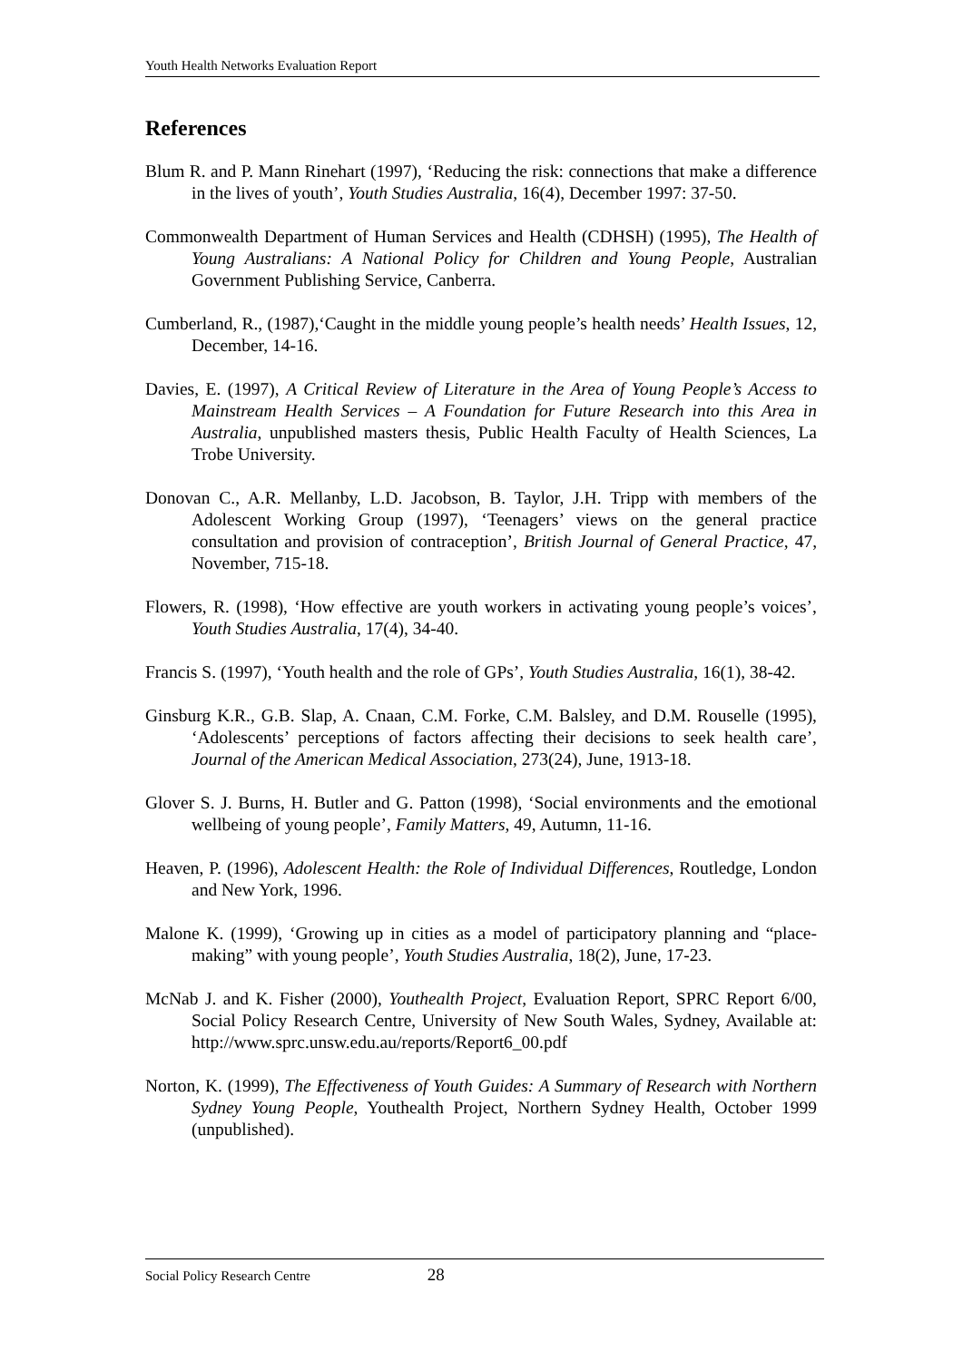Youth Health Networks Evaluation Report
References
Blum R. and P. Mann Rinehart (1997), ‘Reducing the risk: connections that make a difference in the lives of youth’, Youth Studies Australia, 16(4), December 1997: 37-50.
Commonwealth Department of Human Services and Health (CDHSH) (1995), The Health of Young Australians: A National Policy for Children and Young People, Australian Government Publishing Service, Canberra.
Cumberland, R., (1987),‘Caught in the middle young people’s health needs’ Health Issues, 12, December, 14-16.
Davies, E. (1997), A Critical Review of Literature in the Area of Young People’s Access to Mainstream Health Services – A Foundation for Future Research into this Area in Australia, unpublished masters thesis, Public Health Faculty of Health Sciences, La Trobe University.
Donovan C., A.R. Mellanby, L.D. Jacobson, B. Taylor, J.H. Tripp with members of the Adolescent Working Group (1997), ‘Teenagers’ views on the general practice consultation and provision of contraception’, British Journal of General Practice, 47, November, 715-18.
Flowers, R. (1998), ‘How effective are youth workers in activating young people’s voices’, Youth Studies Australia, 17(4), 34-40.
Francis S. (1997), ‘Youth health and the role of GPs’, Youth Studies Australia, 16(1), 38-42.
Ginsburg K.R., G.B. Slap, A. Cnaan, C.M. Forke, C.M. Balsley, and D.M. Rouselle (1995), ‘Adolescents’ perceptions of factors affecting their decisions to seek health care’, Journal of the American Medical Association, 273(24), June, 1913-18.
Glover S. J. Burns, H. Butler and G. Patton (1998), ‘Social environments and the emotional wellbeing of young people’, Family Matters, 49, Autumn, 11-16.
Heaven, P. (1996), Adolescent Health: the Role of Individual Differences, Routledge, London and New York, 1996.
Malone K. (1999), ‘Growing up in cities as a model of participatory planning and “place-making” with young people’, Youth Studies Australia, 18(2), June, 17-23.
McNab J. and K. Fisher (2000), Youthealth Project, Evaluation Report, SPRC Report 6/00, Social Policy Research Centre, University of New South Wales, Sydney, Available at: http://www.sprc.unsw.edu.au/reports/Report6_00.pdf
Norton, K. (1999), The Effectiveness of Youth Guides: A Summary of Research with Northern Sydney Young People, Youthealth Project, Northern Sydney Health, October 1999 (unpublished).
Social Policy Research Centre 28